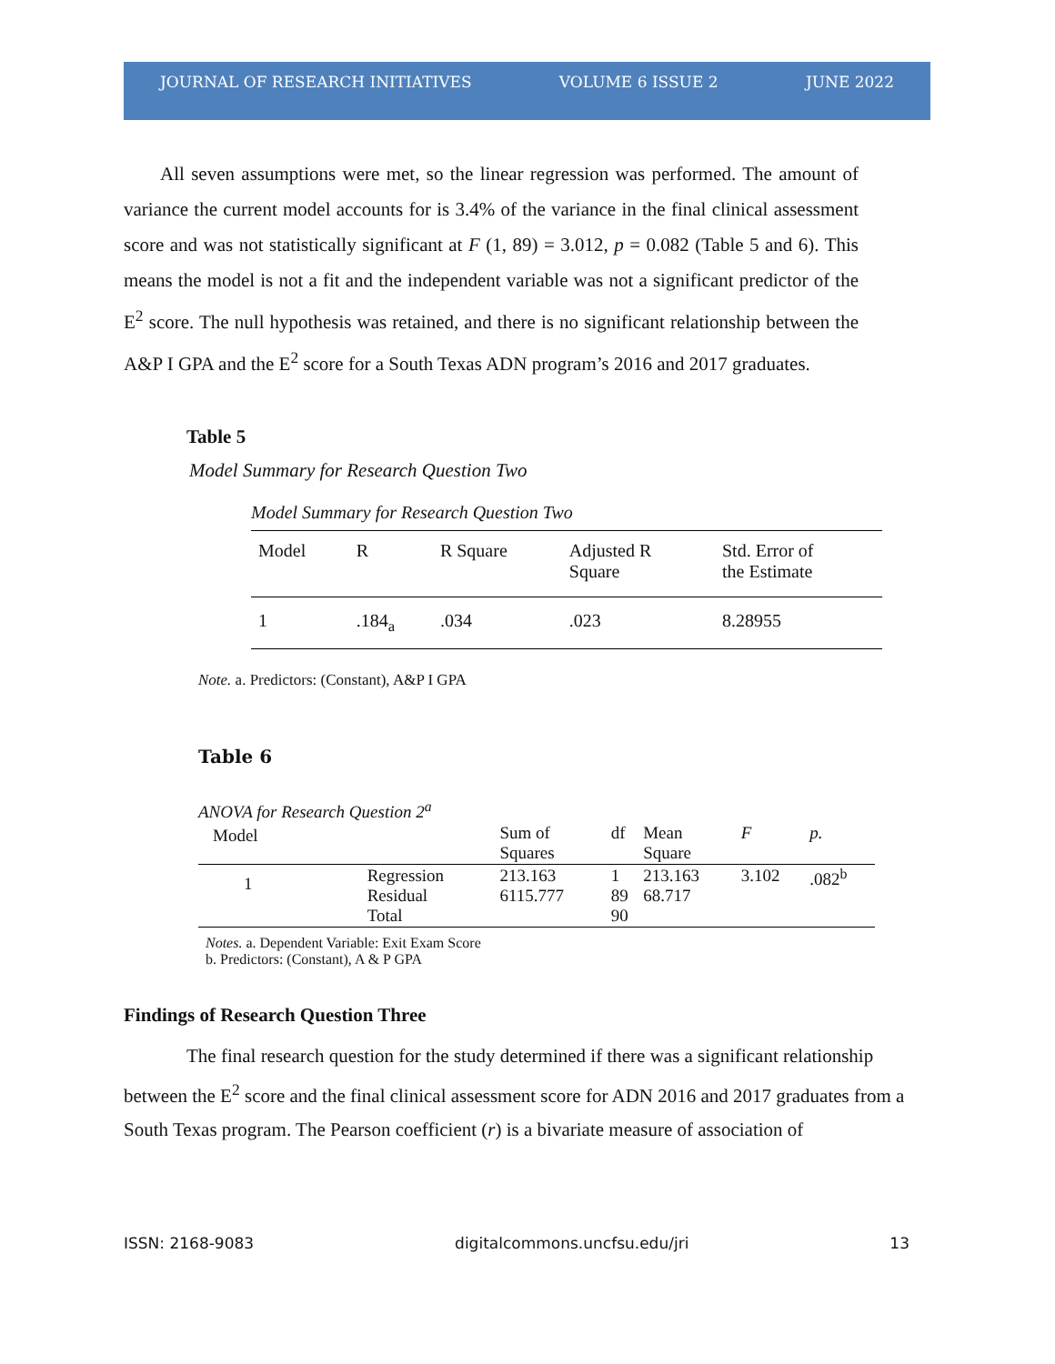JOURNAL OF RESEARCH INITIATIVES VOLUME 6 ISSUE 2 JUNE 2022
All seven assumptions were met, so the linear regression was performed. The amount of variance the current model accounts for is 3.4% of the variance in the final clinical assessment score and was not statistically significant at F (1, 89) = 3.012, p = 0.082 (Table 5 and 6). This means the model is not a fit and the independent variable was not a significant predictor of the E<sup>2</sup> score. The null hypothesis was retained, and there is no significant relationship between the A&P I GPA and the E<sup>2</sup> score for a South Texas ADN program’s 2016 and 2017 graduates.
Table 5
Model Summary for Research Question Two
Model Summary for Research Question Two
| Model | R | R Square | Adjusted R Square | Std. Error of the Estimate |
| --- | --- | --- | --- | --- |
| 1 | .184<sub>a</sub> | .034 | .023 | 8.28955 |
Note. a. Predictors: (Constant), A&P I GPA
Table 6
ANOVA for Research Question 2<sup>a</sup>
| Model | | Sum of Squares | df | Mean Square | F | p. |
| --- | --- | --- | --- | --- | --- | --- |
| 1 | Regression Residual Total | 213.163 6115.777 | 1 89 90 | 213.163 68.717 | 3.102 | .082<sup>b</sup> |
Notes. a. Dependent Variable: Exit Exam Score
b. Predictors: (Constant), A & P GPA
Findings of Research Question Three
The final research question for the study determined if there was a significant relationship between the E<sup>2</sup> score and the final clinical assessment score for ADN 2016 and 2017 graduates from a South Texas program. The Pearson coefficient (r) is a bivariate measure of association of
ISSN: 2168-9083 digitalcommons.uncfsu.edu/jri 13